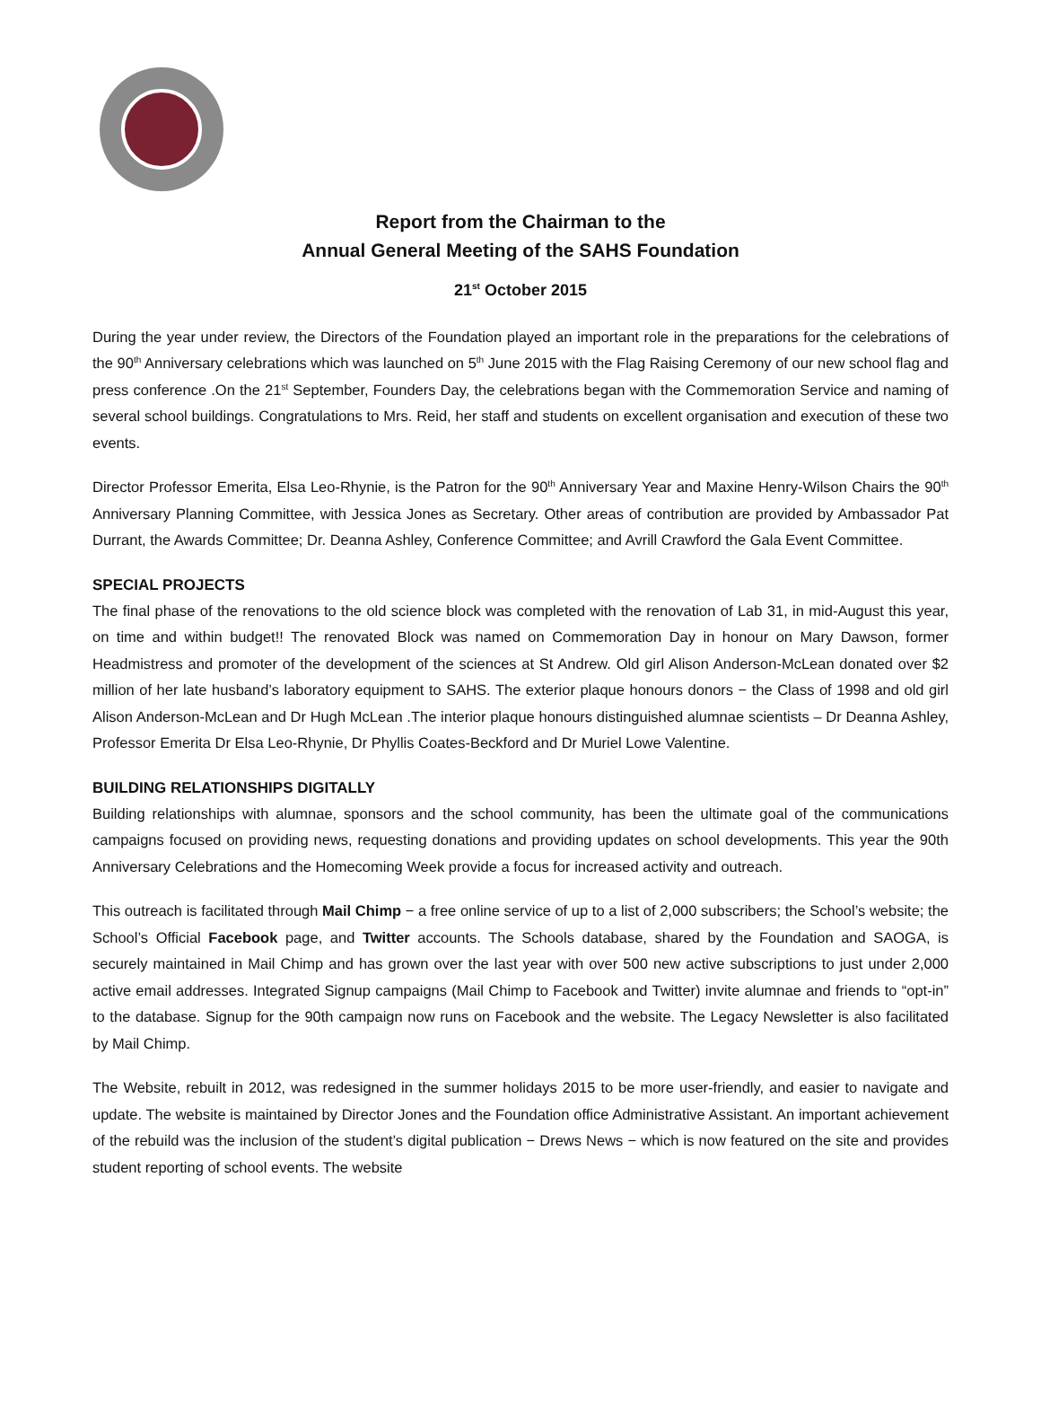Report from the Chairman to the
Annual General Meeting of the SAHS Foundation
21<sup>st</sup> October 2015
During the year under review, the Directors of the Foundation played an important role in the preparations for the celebrations of the 90<sup>th</sup> Anniversary celebrations which was launched on 5<sup>th</sup> June 2015 with the Flag Raising Ceremony of our new school flag and press conference .On the 21<sup>st</sup> September, Founders Day, the celebrations began with the Commemoration Service and naming of several school buildings. Congratulations to Mrs. Reid, her staff and students on excellent organisation and execution of these two events.
Director Professor Emerita, Elsa Leo-Rhynie, is the Patron for the 90<sup>th</sup> Anniversary Year and Maxine Henry-Wilson Chairs the 90<sup>th</sup> Anniversary Planning Committee, with Jessica Jones as Secretary. Other areas of contribution are provided by Ambassador Pat Durrant, the Awards Committee; Dr. Deanna Ashley, Conference Committee; and Avrill Crawford the Gala Event Committee.
SPECIAL PROJECTS
The final phase of the renovations to the old science block was completed with the renovation of Lab 31, in mid-August this year, on time and within budget!! The renovated Block was named on Commemoration Day in honour on Mary Dawson, former Headmistress and promoter of the development of the sciences at St Andrew. Old girl Alison Anderson-McLean donated over $2 million of her late husband’s laboratory equipment to SAHS. The exterior plaque honours donors − the Class of 1998 and old girl Alison Anderson-McLean and Dr Hugh McLean .The interior plaque honours distinguished alumnae scientists – Dr Deanna Ashley, Professor Emerita Dr Elsa Leo-Rhynie, Dr Phyllis Coates-Beckford and Dr Muriel Lowe Valentine.
BUILDING RELATIONSHIPS DIGITALLY
Building relationships with alumnae, sponsors and the school community, has been the ultimate goal of the communications campaigns focused on providing news, requesting donations and providing updates on school developments. This year the 90th Anniversary Celebrations and the Homecoming Week provide a focus for increased activity and outreach.
This outreach is facilitated through Mail Chimp − a free online service of up to a list of 2,000 subscribers; the School’s website; the School’s Official Facebook page, and Twitter accounts. The Schools database, shared by the Foundation and SAOGA, is securely maintained in Mail Chimp and has grown over the last year with over 500 new active subscriptions to just under 2,000 active email addresses. Integrated Signup campaigns (Mail Chimp to Facebook and Twitter) invite alumnae and friends to “opt-in” to the database. Signup for the 90th campaign now runs on Facebook and the website. The Legacy Newsletter is also facilitated by Mail Chimp.
The Website, rebuilt in 2012, was redesigned in the summer holidays 2015 to be more user-friendly, and easier to navigate and update. The website is maintained by Director Jones and the Foundation office Administrative Assistant. An important achievement of the rebuild was the inclusion of the student’s digital publication − Drews News − which is now featured on the site and provides student reporting of school events. The website